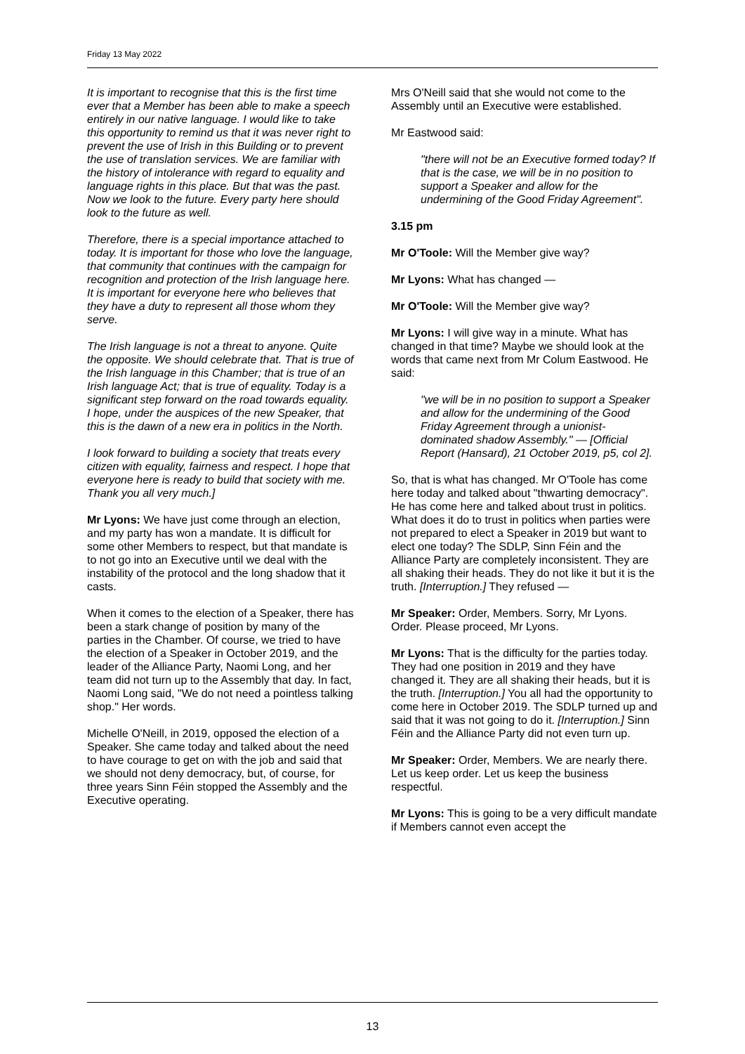Friday 13 May 2022
It is important to recognise that this is the first time ever that a Member has been able to make a speech entirely in our native language. I would like to take this opportunity to remind us that it was never right to prevent the use of Irish in this Building or to prevent the use of translation services. We are familiar with the history of intolerance with regard to equality and language rights in this place. But that was the past. Now we look to the future. Every party here should look to the future as well.
Therefore, there is a special importance attached to today. It is important for those who love the language, that community that continues with the campaign for recognition and protection of the Irish language here. It is important for everyone here who believes that they have a duty to represent all those whom they serve.
The Irish language is not a threat to anyone. Quite the opposite. We should celebrate that. That is true of the Irish language in this Chamber; that is true of an Irish language Act; that is true of equality. Today is a significant step forward on the road towards equality. I hope, under the auspices of the new Speaker, that this is the dawn of a new era in politics in the North.
I look forward to building a society that treats every citizen with equality, fairness and respect. I hope that everyone here is ready to build that society with me. Thank you all very much.]
Mr Lyons: We have just come through an election, and my party has won a mandate. It is difficult for some other Members to respect, but that mandate is to not go into an Executive until we deal with the instability of the protocol and the long shadow that it casts.
When it comes to the election of a Speaker, there has been a stark change of position by many of the parties in the Chamber. Of course, we tried to have the election of a Speaker in October 2019, and the leader of the Alliance Party, Naomi Long, and her team did not turn up to the Assembly that day. In fact, Naomi Long said, "We do not need a pointless talking shop." Her words.
Michelle O'Neill, in 2019, opposed the election of a Speaker. She came today and talked about the need to have courage to get on with the job and said that we should not deny democracy, but, of course, for three years Sinn Féin stopped the Assembly and the Executive operating.
Mrs O'Neill said that she would not come to the Assembly until an Executive were established.
Mr Eastwood said:
"there will not be an Executive formed today? If that is the case, we will be in no position to support a Speaker and allow for the undermining of the Good Friday Agreement".
3.15 pm
Mr O'Toole: Will the Member give way?
Mr Lyons: What has changed —
Mr O'Toole: Will the Member give way?
Mr Lyons: I will give way in a minute. What has changed in that time? Maybe we should look at the words that came next from Mr Colum Eastwood. He said:
"we will be in no position to support a Speaker and allow for the undermining of the Good Friday Agreement through a unionist-dominated shadow Assembly." — [Official Report (Hansard), 21 October 2019, p5, col 2].
So, that is what has changed. Mr O'Toole has come here today and talked about "thwarting democracy". He has come here and talked about trust in politics. What does it do to trust in politics when parties were not prepared to elect a Speaker in 2019 but want to elect one today? The SDLP, Sinn Féin and the Alliance Party are completely inconsistent. They are all shaking their heads. They do not like it but it is the truth. [Interruption.] They refused —
Mr Speaker: Order, Members. Sorry, Mr Lyons. Order. Please proceed, Mr Lyons.
Mr Lyons: That is the difficulty for the parties today. They had one position in 2019 and they have changed it. They are all shaking their heads, but it is the truth. [Interruption.] You all had the opportunity to come here in October 2019. The SDLP turned up and said that it was not going to do it. [Interruption.] Sinn Féin and the Alliance Party did not even turn up.
Mr Speaker: Order, Members. We are nearly there. Let us keep order. Let us keep the business respectful.
Mr Lyons: This is going to be a very difficult mandate if Members cannot even accept the
13